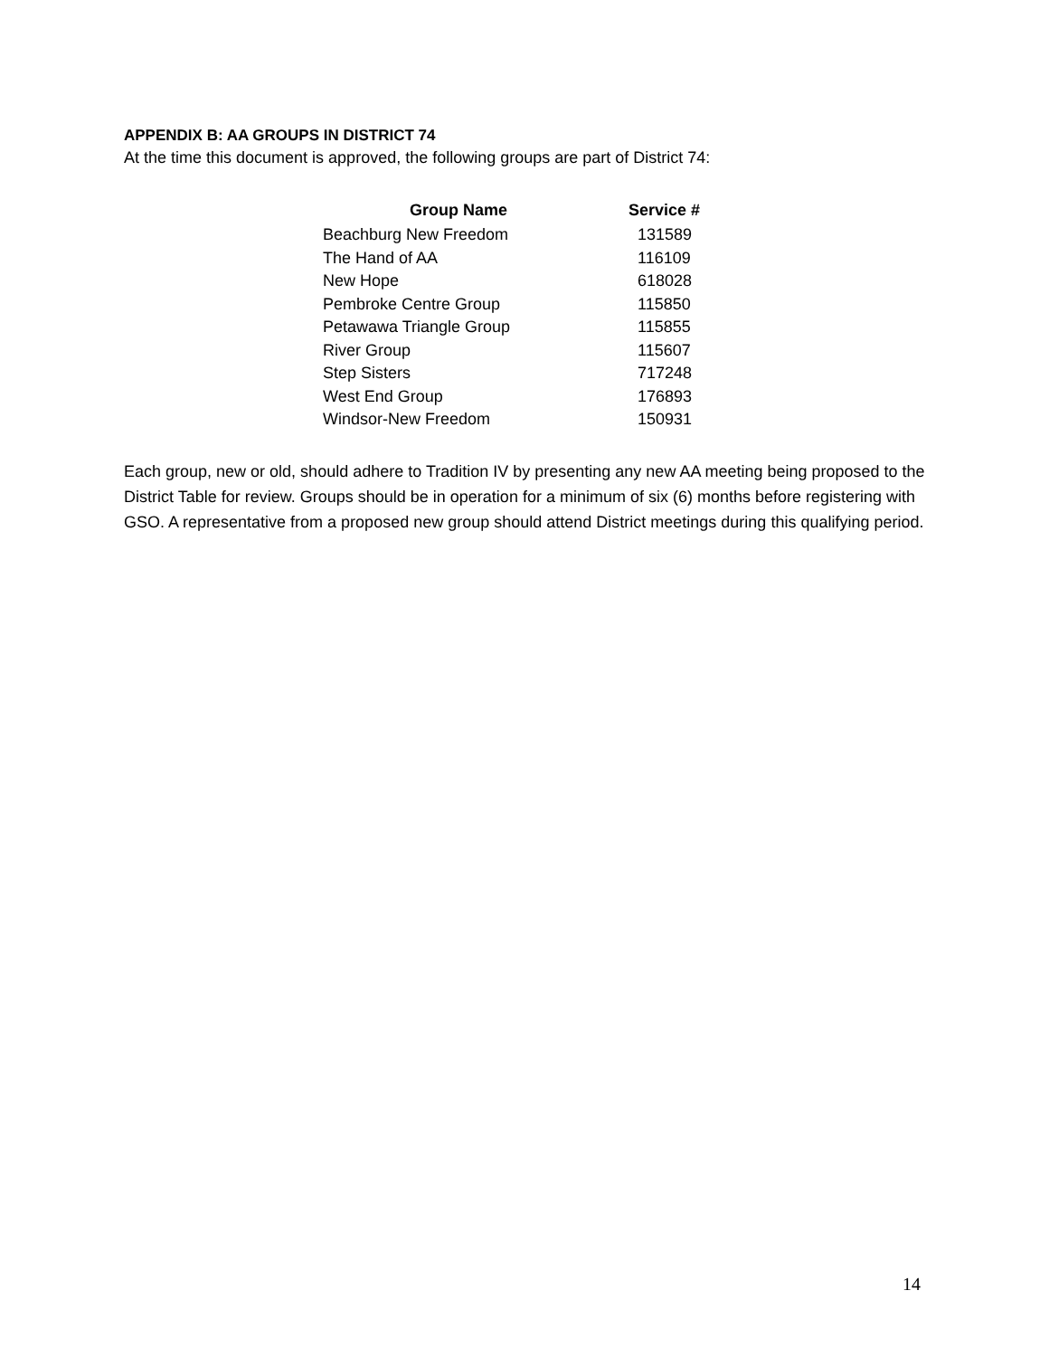APPENDIX B: AA GROUPS IN DISTRICT 74
At the time this document is approved, the following groups are part of District 74:
| Group Name | Service # |
| --- | --- |
| Beachburg New Freedom | 131589 |
| The Hand of AA | 116109 |
| New Hope | 618028 |
| Pembroke Centre Group | 115850 |
| Petawawa Triangle Group | 115855 |
| River Group | 115607 |
| Step Sisters | 717248 |
| West End Group | 176893 |
| Windsor-New Freedom | 150931 |
Each group, new or old, should adhere to Tradition IV by presenting any new AA meeting being proposed to the District Table for review. Groups should be in operation for a minimum of six (6) months before registering with GSO. A representative from a proposed new group should attend District meetings during this qualifying period.
14